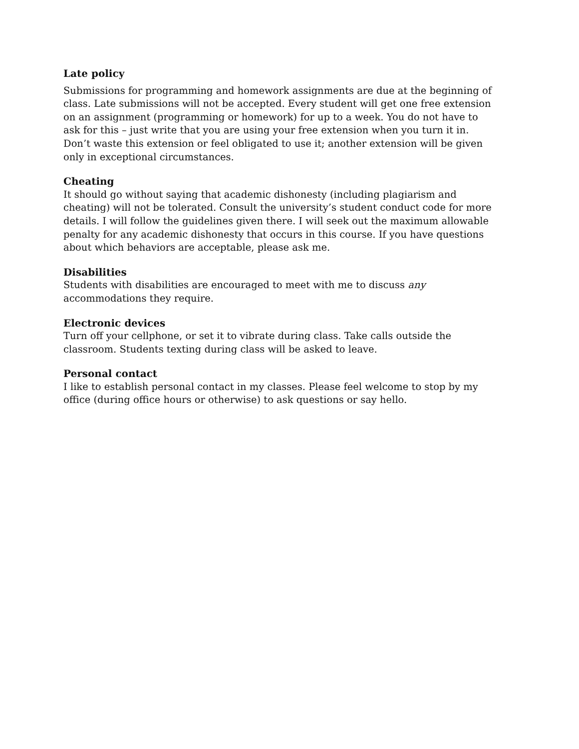Late policy
Submissions for programming and homework assignments are due at the beginning of class. Late submissions will not be accepted. Every student will get one free extension on an assignment (programming or homework) for up to a week. You do not have to ask for this – just write that you are using your free extension when you turn it in. Don’t waste this extension or feel obligated to use it; another extension will be given only in exceptional circumstances.
Cheating
It should go without saying that academic dishonesty (including plagiarism and cheating) will not be tolerated. Consult the university’s student conduct code for more details. I will follow the guidelines given there. I will seek out the maximum allowable penalty for any academic dishonesty that occurs in this course. If you have questions about which behaviors are acceptable, please ask me.
Disabilities
Students with disabilities are encouraged to meet with me to discuss any accommodations they require.
Electronic devices
Turn off your cellphone, or set it to vibrate during class. Take calls outside the classroom. Students texting during class will be asked to leave.
Personal contact
I like to establish personal contact in my classes. Please feel welcome to stop by my office (during office hours or otherwise) to ask questions or say hello.